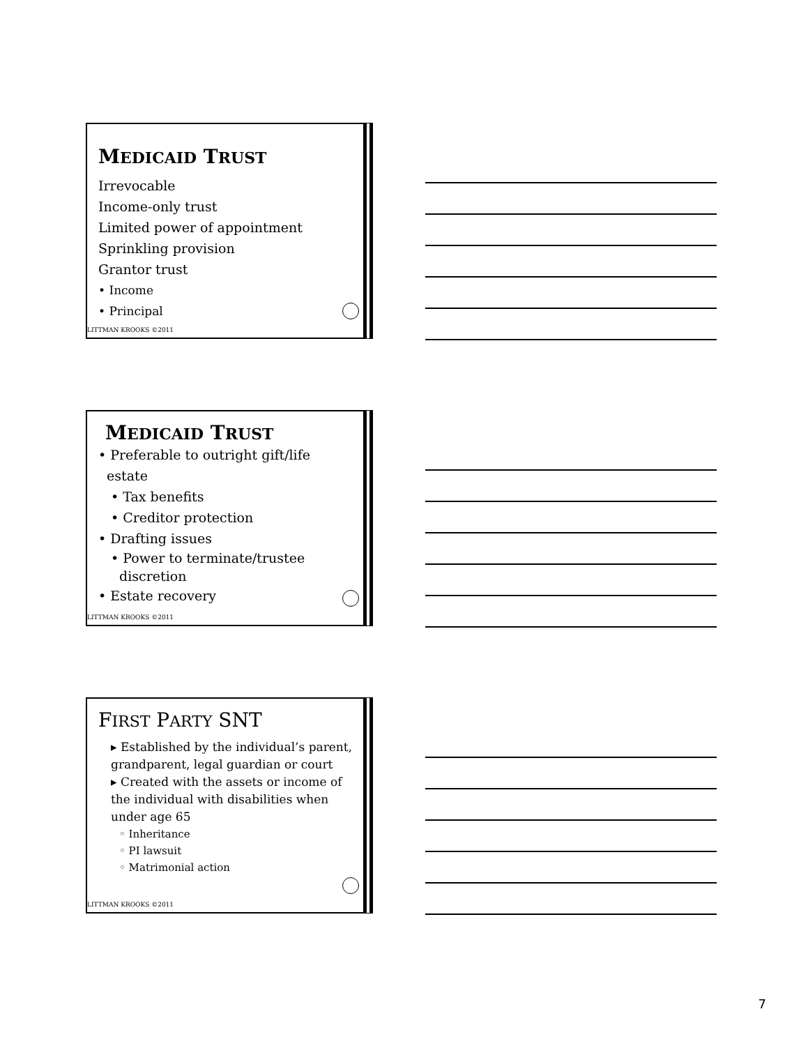MEDICAID TRUST
Irrevocable
Income-only trust
Limited power of appointment
Sprinkling provision
Grantor trust
• Income
• Principal
LITTMAN KROOKS ©2011
MEDICAID TRUST
• Preferable to outright gift/life
estate
• Tax benefits
• Creditor protection
• Drafting issues
• Power to terminate/trustee
discretion
• Estate recovery
LITTMAN KROOKS ©2011
FIRST PARTY SNT
▸ Established by the individual’s parent, grandparent, legal guardian or court
▸ Created with the assets or income of the individual with disabilities when under age 65
◦ Inheritance
◦ PI lawsuit
◦ Matrimonial action
LITTMAN KROOKS ©2011
7